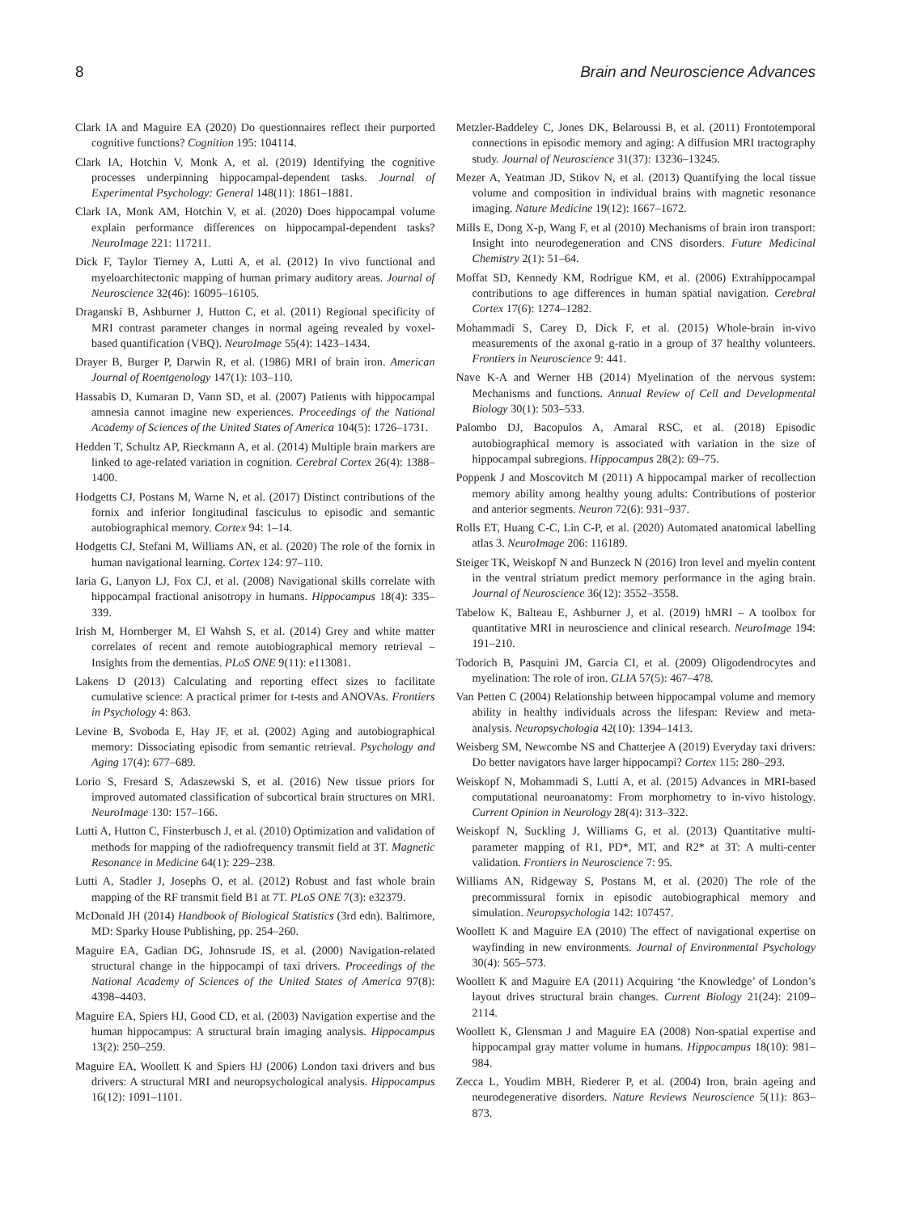8 Brain and Neuroscience Advances
Clark IA and Maguire EA (2020) Do questionnaires reflect their purported cognitive functions? Cognition 195: 104114.
Clark IA, Hotchin V, Monk A, et al. (2019) Identifying the cognitive processes underpinning hippocampal-dependent tasks. Journal of Experimental Psychology: General 148(11): 1861–1881.
Clark IA, Monk AM, Hotchin V, et al. (2020) Does hippocampal volume explain performance differences on hippocampal-dependent tasks? NeuroImage 221: 117211.
Dick F, Taylor Tierney A, Lutti A, et al. (2012) In vivo functional and myeloarchitectonic mapping of human primary auditory areas. Journal of Neuroscience 32(46): 16095–16105.
Draganski B, Ashburner J, Hutton C, et al. (2011) Regional specificity of MRI contrast parameter changes in normal ageing revealed by voxel-based quantification (VBQ). NeuroImage 55(4): 1423–1434.
Drayer B, Burger P, Darwin R, et al. (1986) MRI of brain iron. American Journal of Roentgenology 147(1): 103–110.
Hassabis D, Kumaran D, Vann SD, et al. (2007) Patients with hippocampal amnesia cannot imagine new experiences. Proceedings of the National Academy of Sciences of the United States of America 104(5): 1726–1731.
Hedden T, Schultz AP, Rieckmann A, et al. (2014) Multiple brain markers are linked to age-related variation in cognition. Cerebral Cortex 26(4): 1388–1400.
Hodgetts CJ, Postans M, Warne N, et al. (2017) Distinct contributions of the fornix and inferior longitudinal fasciculus to episodic and semantic autobiographical memory. Cortex 94: 1–14.
Hodgetts CJ, Stefani M, Williams AN, et al. (2020) The role of the fornix in human navigational learning. Cortex 124: 97–110.
Iaria G, Lanyon LJ, Fox CJ, et al. (2008) Navigational skills correlate with hippocampal fractional anisotropy in humans. Hippocampus 18(4): 335–339.
Irish M, Hornberger M, El Wahsh S, et al. (2014) Grey and white matter correlates of recent and remote autobiographical memory retrieval – Insights from the dementias. PLoS ONE 9(11): e113081.
Lakens D (2013) Calculating and reporting effect sizes to facilitate cumulative science: A practical primer for t-tests and ANOVAs. Frontiers in Psychology 4: 863.
Levine B, Svoboda E, Hay JF, et al. (2002) Aging and autobiographical memory: Dissociating episodic from semantic retrieval. Psychology and Aging 17(4): 677–689.
Lorio S, Fresard S, Adaszewski S, et al. (2016) New tissue priors for improved automated classification of subcortical brain structures on MRI. NeuroImage 130: 157–166.
Lutti A, Hutton C, Finsterbusch J, et al. (2010) Optimization and validation of methods for mapping of the radiofrequency transmit field at 3T. Magnetic Resonance in Medicine 64(1): 229–238.
Lutti A, Stadler J, Josephs O, et al. (2012) Robust and fast whole brain mapping of the RF transmit field B1 at 7T. PLoS ONE 7(3): e32379.
McDonald JH (2014) Handbook of Biological Statistics (3rd edn). Baltimore, MD: Sparky House Publishing, pp. 254–260.
Maguire EA, Gadian DG, Johnsrude IS, et al. (2000) Navigation-related structural change in the hippocampi of taxi drivers. Proceedings of the National Academy of Sciences of the United States of America 97(8): 4398–4403.
Maguire EA, Spiers HJ, Good CD, et al. (2003) Navigation expertise and the human hippocampus: A structural brain imaging analysis. Hippocampus 13(2): 250–259.
Maguire EA, Woollett K and Spiers HJ (2006) London taxi drivers and bus drivers: A structural MRI and neuropsychological analysis. Hippocampus 16(12): 1091–1101.
Metzler-Baddeley C, Jones DK, Belaroussi B, et al. (2011) Frontotemporal connections in episodic memory and aging: A diffusion MRI tractography study. Journal of Neuroscience 31(37): 13236–13245.
Mezer A, Yeatman JD, Stikov N, et al. (2013) Quantifying the local tissue volume and composition in individual brains with magnetic resonance imaging. Nature Medicine 19(12): 1667–1672.
Mills E, Dong X-p, Wang F, et al (2010) Mechanisms of brain iron transport: Insight into neurodegeneration and CNS disorders. Future Medicinal Chemistry 2(1): 51–64.
Moffat SD, Kennedy KM, Rodrigue KM, et al. (2006) Extrahippocampal contributions to age differences in human spatial navigation. Cerebral Cortex 17(6): 1274–1282.
Mohammadi S, Carey D, Dick F, et al. (2015) Whole-brain in-vivo measurements of the axonal g-ratio in a group of 37 healthy volunteers. Frontiers in Neuroscience 9: 441.
Nave K-A and Werner HB (2014) Myelination of the nervous system: Mechanisms and functions. Annual Review of Cell and Developmental Biology 30(1): 503–533.
Palombo DJ, Bacopulos A, Amaral RSC, et al. (2018) Episodic autobiographical memory is associated with variation in the size of hippocampal subregions. Hippocampus 28(2): 69–75.
Poppenk J and Moscovitch M (2011) A hippocampal marker of recollection memory ability among healthy young adults: Contributions of posterior and anterior segments. Neuron 72(6): 931–937.
Rolls ET, Huang C-C, Lin C-P, et al. (2020) Automated anatomical labelling atlas 3. NeuroImage 206: 116189.
Steiger TK, Weiskopf N and Bunzeck N (2016) Iron level and myelin content in the ventral striatum predict memory performance in the aging brain. Journal of Neuroscience 36(12): 3552–3558.
Tabelow K, Balteau E, Ashburner J, et al. (2019) hMRI – A toolbox for quantitative MRI in neuroscience and clinical research. NeuroImage 194: 191–210.
Todorich B, Pasquini JM, Garcia CI, et al. (2009) Oligodendrocytes and myelination: The role of iron. GLIA 57(5): 467–478.
Van Petten C (2004) Relationship between hippocampal volume and memory ability in healthy individuals across the lifespan: Review and meta-analysis. Neuropsychologia 42(10): 1394–1413.
Weisberg SM, Newcombe NS and Chatterjee A (2019) Everyday taxi drivers: Do better navigators have larger hippocampi? Cortex 115: 280–293.
Weiskopf N, Mohammadi S, Lutti A, et al. (2015) Advances in MRI-based computational neuroanatomy: From morphometry to in-vivo histology. Current Opinion in Neurology 28(4): 313–322.
Weiskopf N, Suckling J, Williams G, et al. (2013) Quantitative multi-parameter mapping of R1, PD*, MT, and R2* at 3T: A multi-center validation. Frontiers in Neuroscience 7: 95.
Williams AN, Ridgeway S, Postans M, et al. (2020) The role of the precommissural fornix in episodic autobiographical memory and simulation. Neuropsychologia 142: 107457.
Woollett K and Maguire EA (2010) The effect of navigational expertise on wayfinding in new environments. Journal of Environmental Psychology 30(4): 565–573.
Woollett K and Maguire EA (2011) Acquiring ‘the Knowledge’ of London’s layout drives structural brain changes. Current Biology 21(24): 2109–2114.
Woollett K, Glensman J and Maguire EA (2008) Non-spatial expertise and hippocampal gray matter volume in humans. Hippocampus 18(10): 981–984.
Zecca L, Youdim MBH, Riederer P, et al. (2004) Iron, brain ageing and neurodegenerative disorders. Nature Reviews Neuroscience 5(11): 863–873.